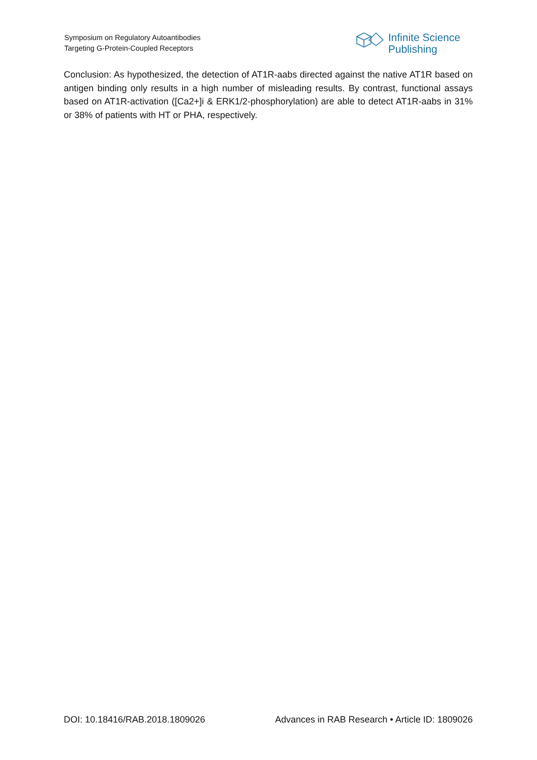Symposium on Regulatory Autoantibodies
Targeting G-Protein-Coupled Receptors
Infinite Science
Publishing
Conclusion: As hypothesized, the detection of AT1R-aabs directed against the native AT1R based on antigen binding only results in a high number of misleading results. By contrast, functional assays based on AT1R-activation ([Ca2+]i & ERK1/2-phosphorylation) are able to detect AT1R-aabs in 31% or 38% of patients with HT or PHA, respectively.
DOI: 10.18416/RAB.2018.1809026 Advances in RAB Research • Article ID: 1809026